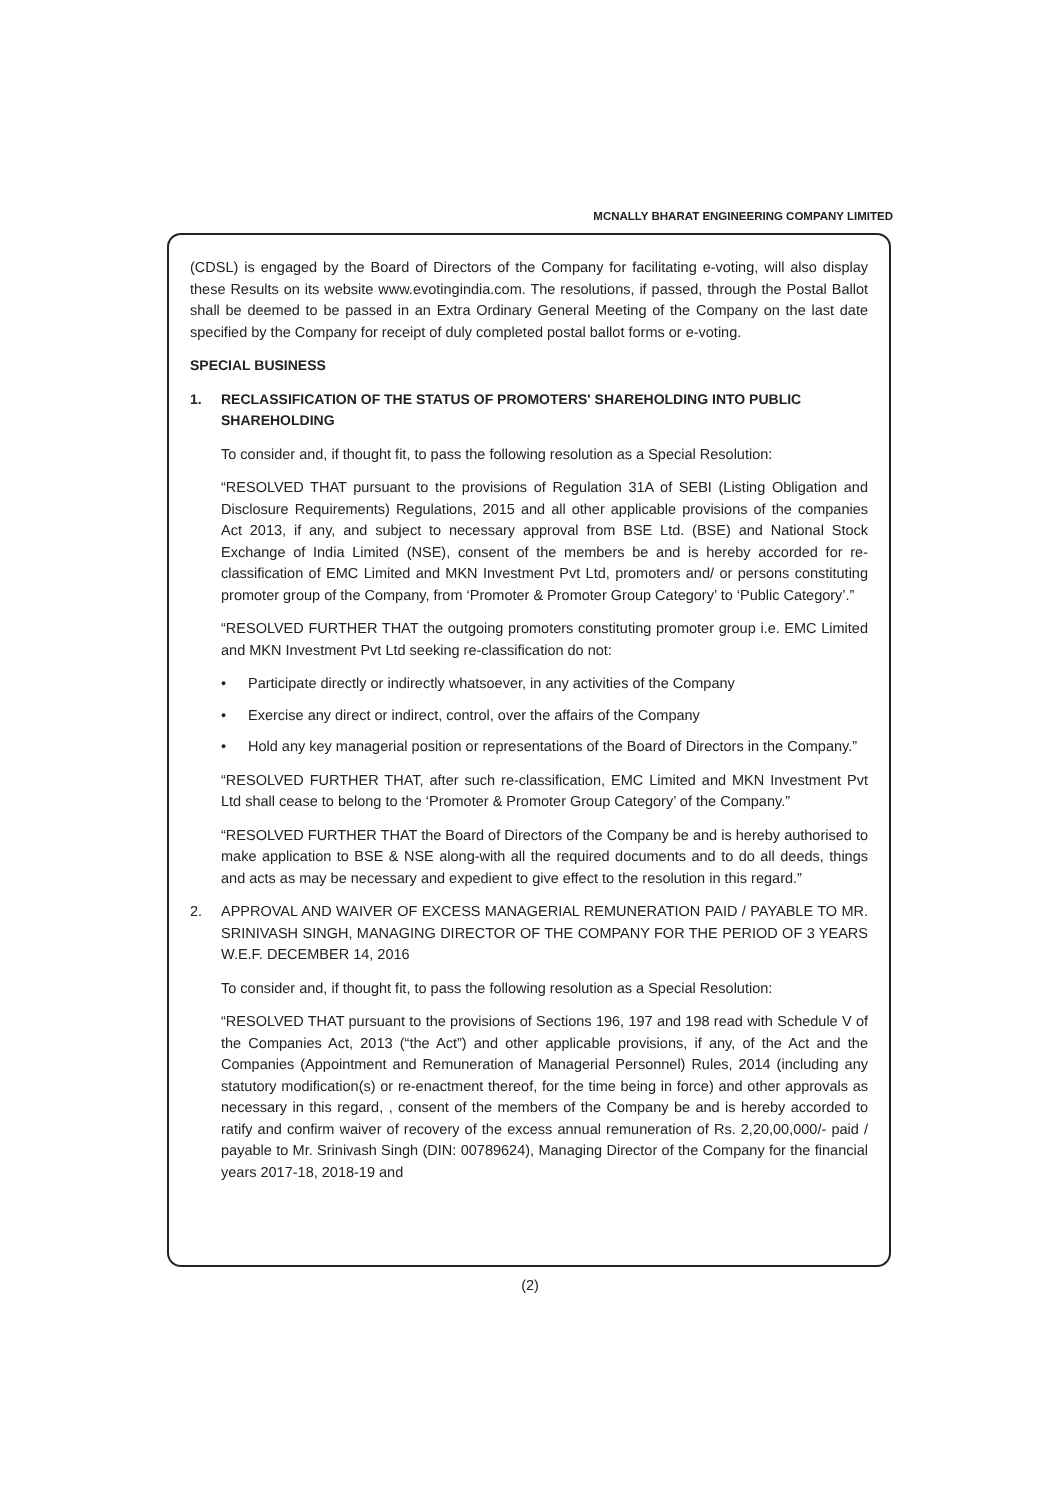MCNALLY BHARAT ENGINEERING COMPANY LIMITED
(CDSL) is engaged by the Board of Directors of the Company for facilitating e-voting, will also display these Results on its website www.evotingindia.com. The resolutions, if passed, through the Postal Ballot shall be deemed to be passed in an Extra Ordinary General Meeting of the Company on the last date specified by the Company for receipt of duly completed postal ballot forms or e-voting.
SPECIAL BUSINESS
1. RECLASSIFICATION OF THE STATUS OF PROMOTERS' SHAREHOLDING INTO PUBLIC SHAREHOLDING
To consider and, if thought fit, to pass the following resolution as a Special Resolution:
“RESOLVED THAT pursuant to the provisions of Regulation 31A of SEBI (Listing Obligation and Disclosure Requirements) Regulations, 2015 and all other applicable provisions of the companies Act 2013, if any, and subject to necessary approval from BSE Ltd. (BSE) and National Stock Exchange of India Limited (NSE), consent of the members be and is hereby accorded for re-classification of EMC Limited and MKN Investment Pvt Ltd, promoters and/ or persons constituting promoter group of the Company, from ‘Promoter & Promoter Group Category’ to ‘Public Category’.”
“RESOLVED FURTHER THAT the outgoing promoters constituting promoter group i.e. EMC Limited and MKN Investment Pvt Ltd seeking re-classification do not:
• Participate directly or indirectly whatsoever, in any activities of the Company
• Exercise any direct or indirect, control, over the affairs of the Company
• Hold any key managerial position or representations of the Board of Directors in the Company.”
“RESOLVED FURTHER THAT, after such re-classification, EMC Limited and MKN Investment Pvt Ltd shall cease to belong to the ‘Promoter & Promoter Group Category’ of the Company.”
“RESOLVED FURTHER THAT the Board of Directors of the Company be and is hereby authorised to make application to BSE & NSE along-with all the required documents and to do all deeds, things and acts as may be necessary and expedient to give effect to the resolution in this regard.”
2. APPROVAL AND WAIVER OF EXCESS MANAGERIAL REMUNERATION PAID / PAYABLE TO MR. SRINIVASH SINGH, MANAGING DIRECTOR OF THE COMPANY FOR THE PERIOD OF 3 YEARS W.E.F. DECEMBER 14, 2016
To consider and, if thought fit, to pass the following resolution as a Special Resolution:
“RESOLVED THAT pursuant to the provisions of Sections 196, 197 and 198 read with Schedule V of the Companies Act, 2013 (“the Act”) and other applicable provisions, if any, of the Act and the Companies (Appointment and Remuneration of Managerial Personnel) Rules, 2014 (including any statutory modification(s) or re-enactment thereof, for the time being in force) and other approvals as necessary in this regard, , consent of the members of the Company be and is hereby accorded to ratify and confirm waiver of recovery of the excess annual remuneration of Rs. 2,20,00,000/- paid / payable to Mr. Srinivash Singh (DIN: 00789624), Managing Director of the Company for the financial years 2017-18, 2018-19 and
(2)